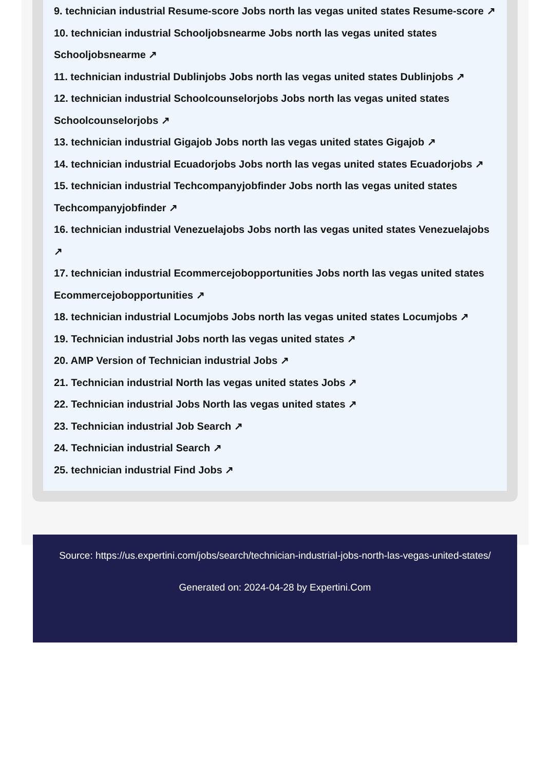9. technician industrial Resume-score Jobs north las vegas united states Resume-score ↗
10. technician industrial Schooljobsnearme Jobs north las vegas united states Schooljobsnearme ↗
11. technician industrial Dublinjobs Jobs north las vegas united states Dublinjobs ↗
12. technician industrial Schoolcounselorjobs Jobs north las vegas united states Schoolcounselorjobs ↗
13. technician industrial Gigajob Jobs north las vegas united states Gigajob ↗
14. technician industrial Ecuadorjobs Jobs north las vegas united states Ecuadorjobs ↗
15. technician industrial Techcompanyjobfinder Jobs north las vegas united states Techcompanyjobfinder ↗
16. technician industrial Venezuelajobs Jobs north las vegas united states Venezuelajobs ↗
17. technician industrial Ecommercejobopportunities Jobs north las vegas united states Ecommercejobopportunities ↗
18. technician industrial Locumjobs Jobs north las vegas united states Locumjobs ↗
19. Technician industrial Jobs north las vegas united states ↗
20. AMP Version of Technician industrial Jobs ↗
21. Technician industrial North las vegas united states Jobs ↗
22. Technician industrial Jobs North las vegas united states ↗
23. Technician industrial Job Search ↗
24. Technician industrial Search ↗
25. technician industrial Find Jobs ↗
Source: https://us.expertini.com/jobs/search/technician-industrial-jobs-north-las-vegas-united-states/
Generated on: 2024-04-28 by Expertini.Com